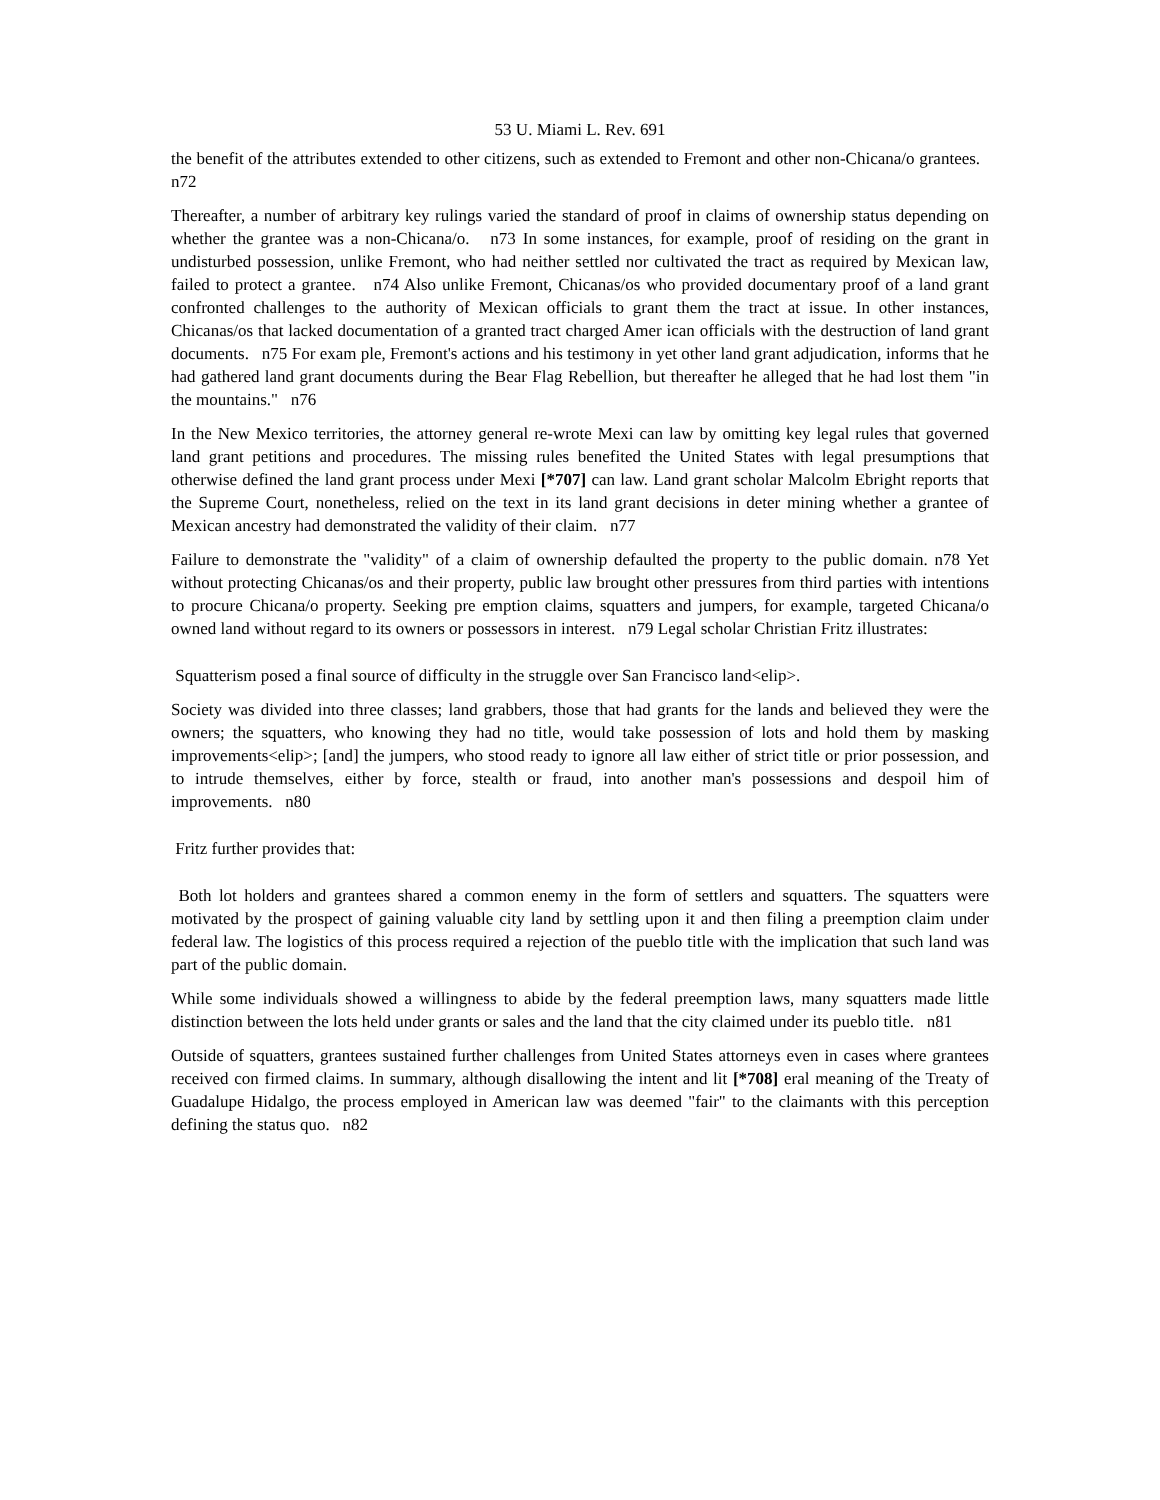53 U. Miami L. Rev. 691
the benefit of the attributes extended to other citizens, such as extended to Fremont and other non-Chicana/o grantees. n72
Thereafter, a number of arbitrary key rulings varied the standard of proof in claims of ownership status depending on whether the grantee was a non-Chicana/o. n73 In some instances, for example, proof of residing on the grant in undisturbed possession, unlike Fremont, who had neither settled nor cultivated the tract as required by Mexican law, failed to protect a grantee. n74 Also unlike Fremont, Chicanas/os who provided documentary proof of a land grant confronted challenges to the authority of Mexican officials to grant them the tract at issue. In other instances, Chicanas/os that lacked documentation of a granted tract charged Amer ican officials with the destruction of land grant documents. n75 For exam ple, Fremont's actions and his testimony in yet other land grant adjudication, informs that he had gathered land grant documents during the Bear Flag Rebellion, but thereafter he alleged that he had lost them "in the mountains." n76
In the New Mexico territories, the attorney general re-wrote Mexi can law by omitting key legal rules that governed land grant petitions and procedures. The missing rules benefited the United States with legal presumptions that otherwise defined the land grant process under Mexi [*707] can law. Land grant scholar Malcolm Ebright reports that the Supreme Court, nonetheless, relied on the text in its land grant decisions in deter mining whether a grantee of Mexican ancestry had demonstrated the validity of their claim. n77
Failure to demonstrate the "validity" of a claim of ownership defaulted the property to the public domain. n78 Yet without protecting Chicanas/os and their property, public law brought other pressures from third parties with intentions to procure Chicana/o property. Seeking pre emption claims, squatters and jumpers, for example, targeted Chicana/o owned land without regard to its owners or possessors in interest. n79 Legal scholar Christian Fritz illustrates:
Squatterism posed a final source of difficulty in the struggle over San Francisco land<elip>.
Society was divided into three classes; land grabbers, those that had grants for the lands and believed they were the owners; the squatters, who knowing they had no title, would take possession of lots and hold them by masking improvements<elip>; [and] the jumpers, who stood ready to ignore all law either of strict title or prior possession, and to intrude themselves, either by force, stealth or fraud, into another man's possessions and despoil him of improvements. n80
Fritz further provides that:
Both lot holders and grantees shared a common enemy in the form of settlers and squatters. The squatters were motivated by the prospect of gaining valuable city land by settling upon it and then filing a preemption claim under federal law. The logistics of this process required a rejection of the pueblo title with the implication that such land was part of the public domain.
While some individuals showed a willingness to abide by the federal preemption laws, many squatters made little distinction between the lots held under grants or sales and the land that the city claimed under its pueblo title. n81
Outside of squatters, grantees sustained further challenges from United States attorneys even in cases where grantees received con firmed claims. In summary, although disallowing the intent and lit [*708] eral meaning of the Treaty of Guadalupe Hidalgo, the process employed in American law was deemed "fair" to the claimants with this perception defining the status quo. n82